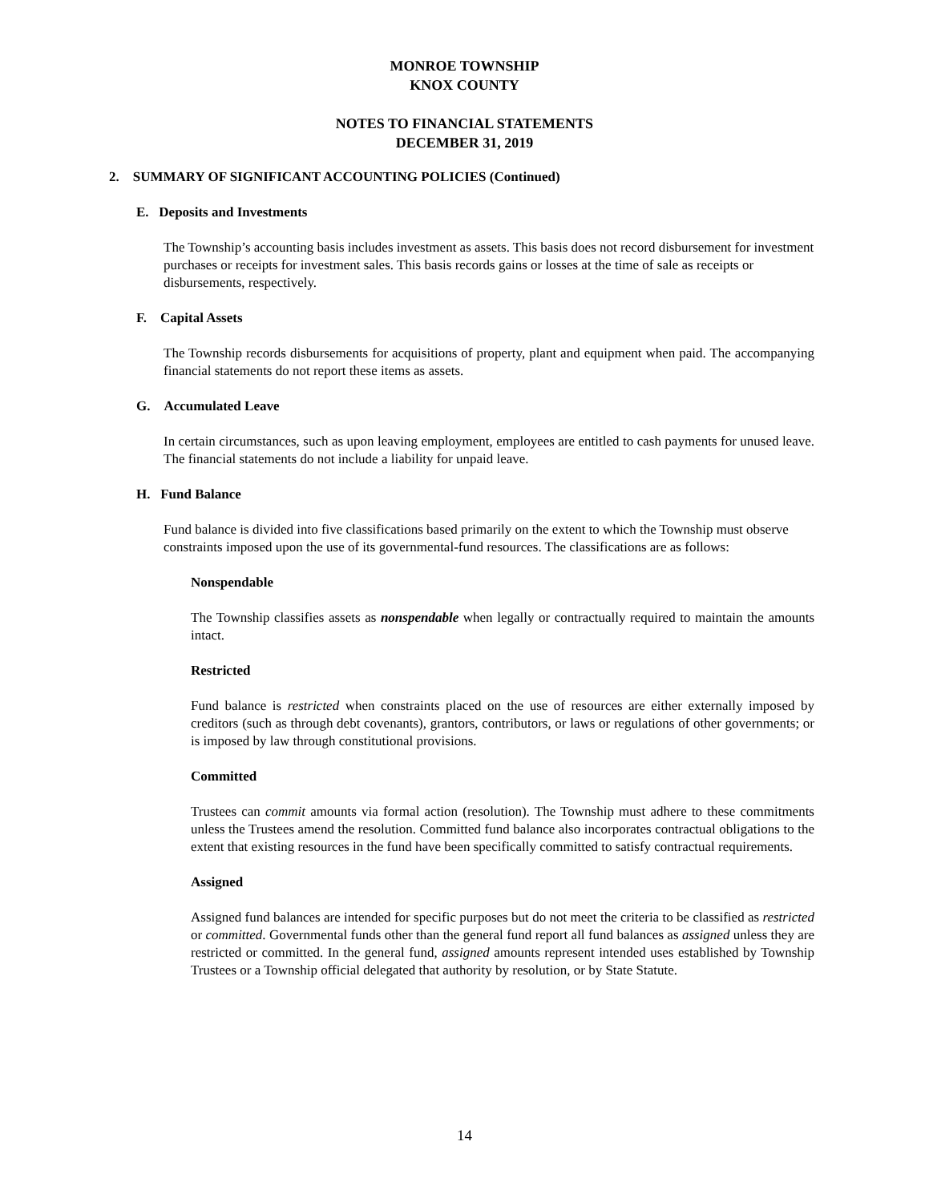MONROE TOWNSHIP
KNOX COUNTY
NOTES TO FINANCIAL STATEMENTS
DECEMBER 31, 2019
2. SUMMARY OF SIGNIFICANT ACCOUNTING POLICIES (Continued)
E. Deposits and Investments
The Township’s accounting basis includes investment as assets. This basis does not record disbursement for investment purchases or receipts for investment sales. This basis records gains or losses at the time of sale as receipts or disbursements, respectively.
F. Capital Assets
The Township records disbursements for acquisitions of property, plant and equipment when paid. The accompanying financial statements do not report these items as assets.
G. Accumulated Leave
In certain circumstances, such as upon leaving employment, employees are entitled to cash payments for unused leave. The financial statements do not include a liability for unpaid leave.
H. Fund Balance
Fund balance is divided into five classifications based primarily on the extent to which the Township must observe constraints imposed upon the use of its governmental-fund resources. The classifications are as follows:
Nonspendable
The Township classifies assets as nonspendable when legally or contractually required to maintain the amounts intact.
Restricted
Fund balance is restricted when constraints placed on the use of resources are either externally imposed by creditors (such as through debt covenants), grantors, contributors, or laws or regulations of other governments; or is imposed by law through constitutional provisions.
Committed
Trustees can commit amounts via formal action (resolution). The Township must adhere to these commitments unless the Trustees amend the resolution. Committed fund balance also incorporates contractual obligations to the extent that existing resources in the fund have been specifically committed to satisfy contractual requirements.
Assigned
Assigned fund balances are intended for specific purposes but do not meet the criteria to be classified as restricted or committed. Governmental funds other than the general fund report all fund balances as assigned unless they are restricted or committed. In the general fund, assigned amounts represent intended uses established by Township Trustees or a Township official delegated that authority by resolution, or by State Statute.
14